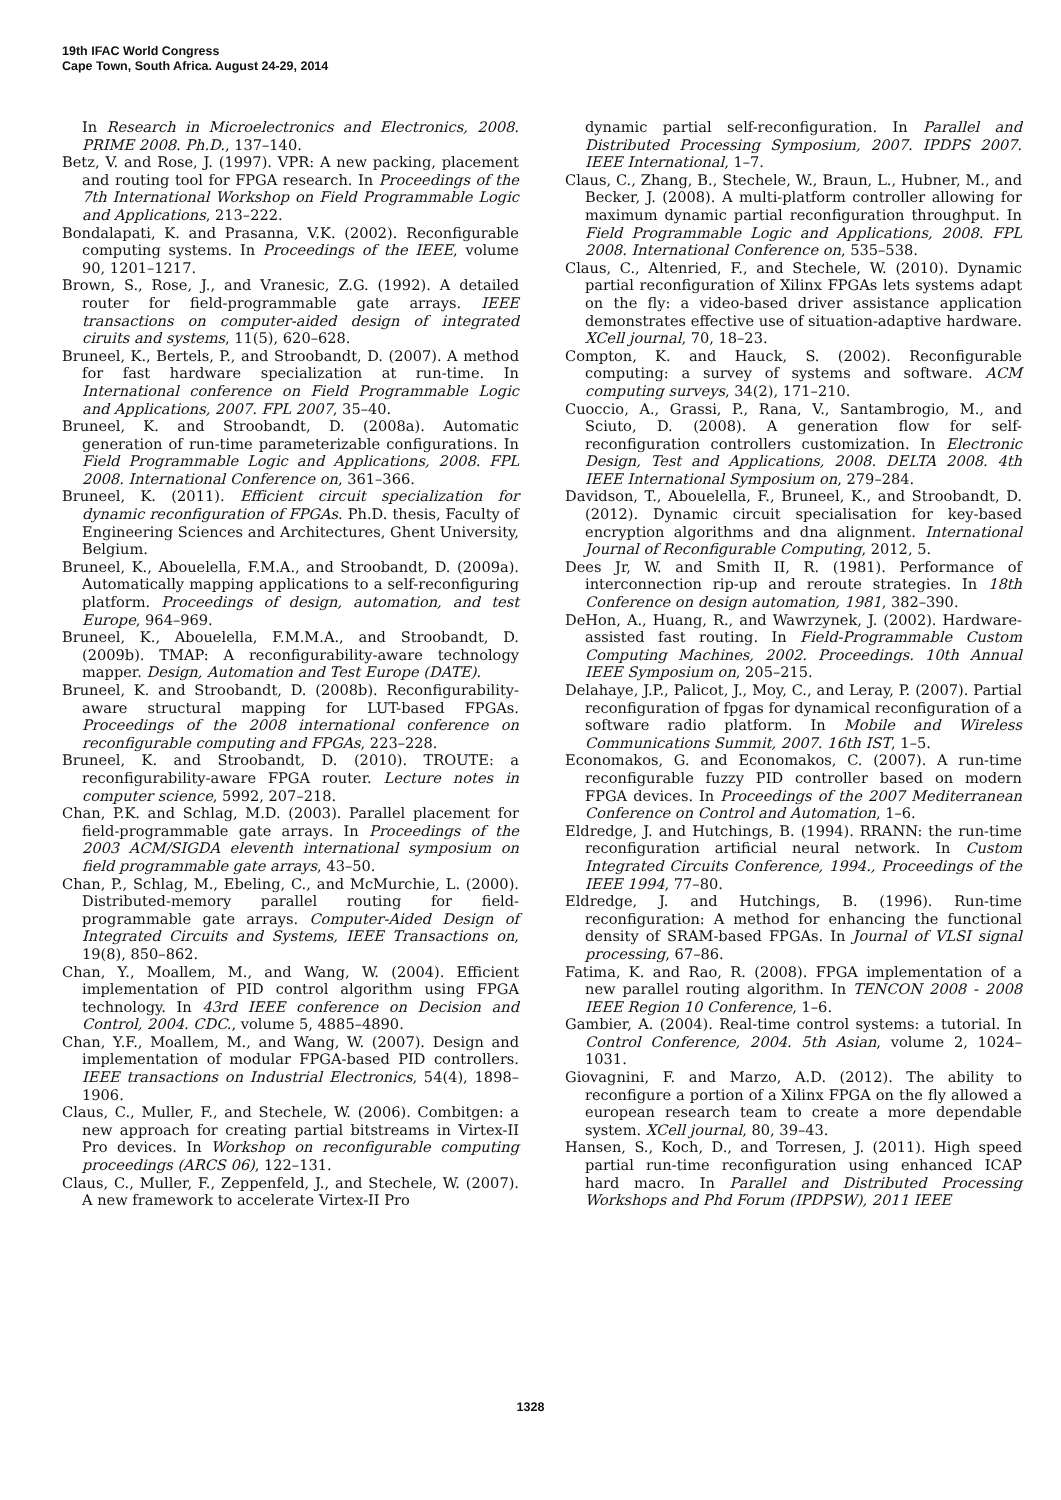19th IFAC World Congress
Cape Town, South Africa. August 24-29, 2014
In Research in Microelectronics and Electronics, 2008. PRIME 2008. Ph.D., 137–140.
Betz, V. and Rose, J. (1997). VPR: A new packing, placement and routing tool for FPGA research. In Proceedings of the 7th International Workshop on Field Programmable Logic and Applications, 213–222.
Bondalapati, K. and Prasanna, V.K. (2002). Reconfigurable computing systems. In Proceedings of the IEEE, volume 90, 1201–1217.
Brown, S., Rose, J., and Vranesic, Z.G. (1992). A detailed router for field-programmable gate arrays. IEEE transactions on computer-aided design of integrated ciruits and systems, 11(5), 620–628.
Bruneel, K., Bertels, P., and Stroobandt, D. (2007). A method for fast hardware specialization at run-time. In International conference on Field Programmable Logic and Applications, 2007. FPL 2007, 35–40.
Bruneel, K. and Stroobandt, D. (2008a). Automatic generation of run-time parameterizable configurations. In Field Programmable Logic and Applications, 2008. FPL 2008. International Conference on, 361–366.
Bruneel, K. (2011). Efficient circuit specialization for dynamic reconfiguration of FPGAs. Ph.D. thesis, Faculty of Engineering Sciences and Architectures, Ghent University, Belgium.
Bruneel, K., Abouelella, F.M.A., and Stroobandt, D. (2009a). Automatically mapping applications to a self-reconfiguring platform. Proceedings of design, automation, and test Europe, 964–969.
Bruneel, K., Abouelella, F.M.M.A., and Stroobandt, D. (2009b). TMAP: A reconfigurability-aware technology mapper. Design, Automation and Test Europe (DATE).
Bruneel, K. and Stroobandt, D. (2008b). Reconfigurability-aware structural mapping for LUT-based FPGAs. Proceedings of the 2008 international conference on reconfigurable computing and FPGAs, 223–228.
Bruneel, K. and Stroobandt, D. (2010). TROUTE: a reconfigurability-aware FPGA router. Lecture notes in computer science, 5992, 207–218.
Chan, P.K. and Schlag, M.D. (2003). Parallel placement for field-programmable gate arrays. In Proceedings of the 2003 ACM/SIGDA eleventh international symposium on field programmable gate arrays, 43–50.
Chan, P., Schlag, M., Ebeling, C., and McMurchie, L. (2000). Distributed-memory parallel routing for field-programmable gate arrays. Computer-Aided Design of Integrated Circuits and Systems, IEEE Transactions on, 19(8), 850–862.
Chan, Y., Moallem, M., and Wang, W. (2004). Efficient implementation of PID control algorithm using FPGA technology. In 43rd IEEE conference on Decision and Control, 2004. CDC., volume 5, 4885–4890.
Chan, Y.F., Moallem, M., and Wang, W. (2007). Design and implementation of modular FPGA-based PID controllers. IEEE transactions on Industrial Electronics, 54(4), 1898–1906.
Claus, C., Muller, F., and Stechele, W. (2006). Combitgen: a new approach for creating partial bitstreams in Virtex-II Pro devices. In Workshop on reconfigurable computing proceedings (ARCS 06), 122–131.
Claus, C., Muller, F., Zeppenfeld, J., and Stechele, W. (2007). A new framework to accelerate Virtex-II Pro
dynamic partial self-reconfiguration. In Parallel and Distributed Processing Symposium, 2007. IPDPS 2007. IEEE International, 1–7.
Claus, C., Zhang, B., Stechele, W., Braun, L., Hubner, M., and Becker, J. (2008). A multi-platform controller allowing for maximum dynamic partial reconfiguration throughput. In Field Programmable Logic and Applications, 2008. FPL 2008. International Conference on, 535–538.
Claus, C., Altenried, F., and Stechele, W. (2010). Dynamic partial reconfiguration of Xilinx FPGAs lets systems adapt on the fly: a video-based driver assistance application demonstrates effective use of situation-adaptive hardware. XCell journal, 70, 18–23.
Compton, K. and Hauck, S. (2002). Reconfigurable computing: a survey of systems and software. ACM computing surveys, 34(2), 171–210.
Cuoccio, A., Grassi, P., Rana, V., Santambrogio, M., and Sciuto, D. (2008). A generation flow for self-reconfiguration controllers customization. In Electronic Design, Test and Applications, 2008. DELTA 2008. 4th IEEE International Symposium on, 279–284.
Davidson, T., Abouelella, F., Bruneel, K., and Stroobandt, D. (2012). Dynamic circuit specialisation for key-based encryption algorithms and dna alignment. International Journal of Reconfigurable Computing, 2012, 5.
Dees Jr, W. and Smith II, R. (1981). Performance of interconnection rip-up and reroute strategies. In 18th Conference on design automation, 1981, 382–390.
DeHon, A., Huang, R., and Wawrzynek, J. (2002). Hardware-assisted fast routing. In Field-Programmable Custom Computing Machines, 2002. Proceedings. 10th Annual IEEE Symposium on, 205–215.
Delahaye, J.P., Palicot, J., Moy, C., and Leray, P. (2007). Partial reconfiguration of fpgas for dynamical reconfiguration of a software radio platform. In Mobile and Wireless Communications Summit, 2007. 16th IST, 1–5.
Economakos, G. and Economakos, C. (2007). A run-time reconfigurable fuzzy PID controller based on modern FPGA devices. In Proceedings of the 2007 Mediterranean Conference on Control and Automation, 1–6.
Eldredge, J. and Hutchings, B. (1994). RRANN: the run-time reconfiguration artificial neural network. In Custom Integrated Circuits Conference, 1994., Proceedings of the IEEE 1994, 77–80.
Eldredge, J. and Hutchings, B. (1996). Run-time reconfiguration: A method for enhancing the functional density of SRAM-based FPGAs. In Journal of VLSI signal processing, 67–86.
Fatima, K. and Rao, R. (2008). FPGA implementation of a new parallel routing algorithm. In TENCON 2008 - 2008 IEEE Region 10 Conference, 1–6.
Gambier, A. (2004). Real-time control systems: a tutorial. In Control Conference, 2004. 5th Asian, volume 2, 1024–1031.
Giovagnini, F. and Marzo, A.D. (2012). The ability to reconfigure a portion of a Xilinx FPGA on the fly allowed a european research team to create a more dependable system. XCell journal, 80, 39–43.
Hansen, S., Koch, D., and Torresen, J. (2011). High speed partial run-time reconfiguration using enhanced ICAP hard macro. In Parallel and Distributed Processing Workshops and Phd Forum (IPDPSW), 2011 IEEE
1328